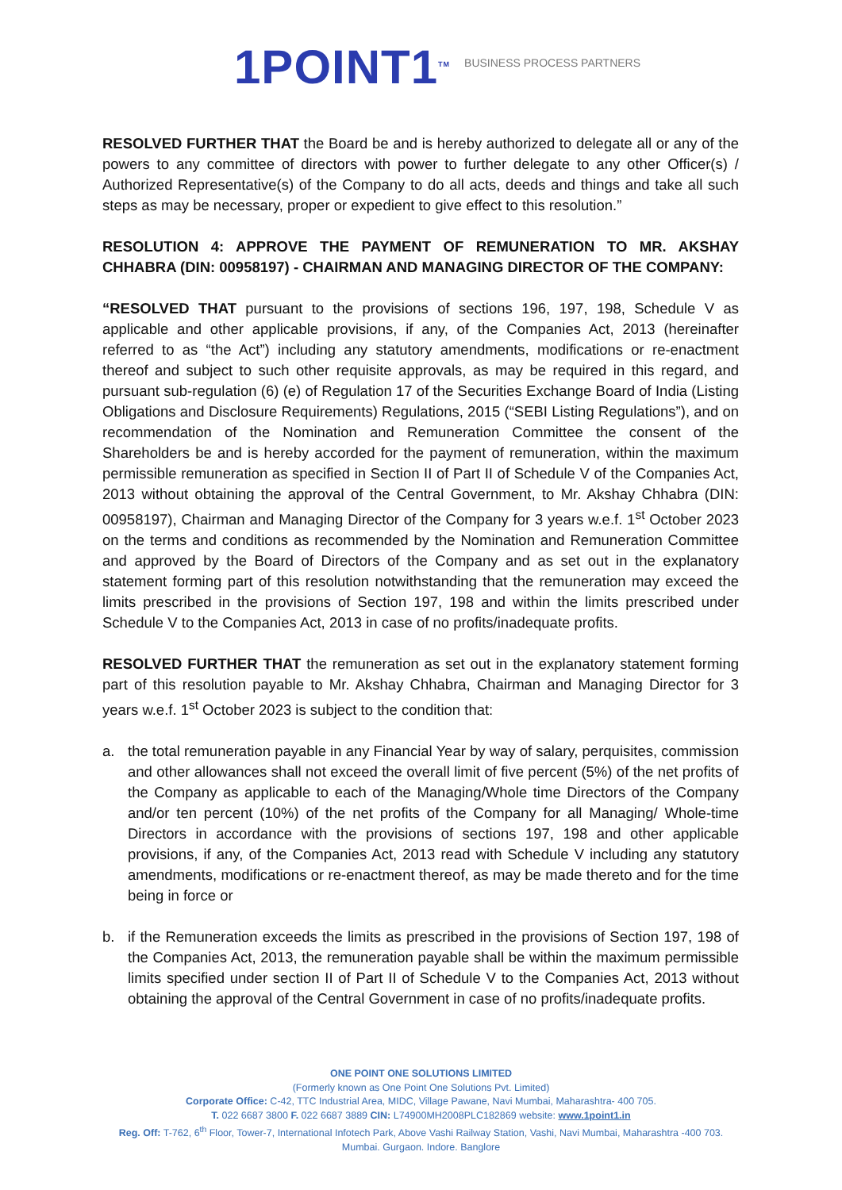1POINT1<sup>TM</sup>
BUSINESS PROCESS PARTNERS
RESOLVED FURTHER THAT the Board be and is hereby authorized to delegate all or any of the powers to any committee of directors with power to further delegate to any other Officer(s) / Authorized Representative(s) of the Company to do all acts, deeds and things and take all such steps as may be necessary, proper or expedient to give effect to this resolution.”
RESOLUTION 4: APPROVE THE PAYMENT OF REMUNERATION TO MR. AKSHAY CHHABRA (DIN: 00958197) - CHAIRMAN AND MANAGING DIRECTOR OF THE COMPANY:
“RESOLVED THAT pursuant to the provisions of sections 196, 197, 198, Schedule V as applicable and other applicable provisions, if any, of the Companies Act, 2013 (hereinafter referred to as “the Act”) including any statutory amendments, modifications or re-enactment thereof and subject to such other requisite approvals, as may be required in this regard, and pursuant sub-regulation (6) (e) of Regulation 17 of the Securities Exchange Board of India (Listing Obligations and Disclosure Requirements) Regulations, 2015 (“SEBI Listing Regulations”), and on recommendation of the Nomination and Remuneration Committee the consent of the Shareholders be and is hereby accorded for the payment of remuneration, within the maximum permissible remuneration as specified in Section II of Part II of Schedule V of the Companies Act, 2013 without obtaining the approval of the Central Government, to Mr. Akshay Chhabra (DIN: 00958197), Chairman and Managing Director of the Company for 3 years w.e.f. 1<sup>st</sup> October 2023 on the terms and conditions as recommended by the Nomination and Remuneration Committee and approved by the Board of Directors of the Company and as set out in the explanatory statement forming part of this resolution notwithstanding that the remuneration may exceed the limits prescribed in the provisions of Section 197, 198 and within the limits prescribed under Schedule V to the Companies Act, 2013 in case of no profits/inadequate profits.
RESOLVED FURTHER THAT the remuneration as set out in the explanatory statement forming part of this resolution payable to Mr. Akshay Chhabra, Chairman and Managing Director for 3 years w.e.f. 1<sup>st</sup> October 2023 is subject to the condition that:
a. the total remuneration payable in any Financial Year by way of salary, perquisites, commission and other allowances shall not exceed the overall limit of five percent (5%) of the net profits of the Company as applicable to each of the Managing/Whole time Directors of the Company and/or ten percent (10%) of the net profits of the Company for all Managing/ Whole-time Directors in accordance with the provisions of sections 197, 198 and other applicable provisions, if any, of the Companies Act, 2013 read with Schedule V including any statutory amendments, modifications or re-enactment thereof, as may be made thereto and for the time being in force or
b. if the Remuneration exceeds the limits as prescribed in the provisions of Section 197, 198 of the Companies Act, 2013, the remuneration payable shall be within the maximum permissible limits specified under section II of Part II of Schedule V to the Companies Act, 2013 without obtaining the approval of the Central Government in case of no profits/inadequate profits.
ONE POINT ONE SOLUTIONS LIMITED
(Formerly known as One Point One Solutions Pvt. Limited)
Corporate Office: C-42, TTC Industrial Area, MIDC, Village Pawane, Navi Mumbai, Maharashtra- 400 705.
T. 022 6687 3800 F. 022 6687 3889 CIN: L74900MH2008PLC182869 website: www.1point1.in
Reg. Off: T-762, 6<sup>th</sup> Floor, Tower-7, International Infotech Park, Above Vashi Railway Station, Vashi, Navi Mumbai, Maharashtra -400 703.
Mumbai. Gurgaon. Indore. Banglore